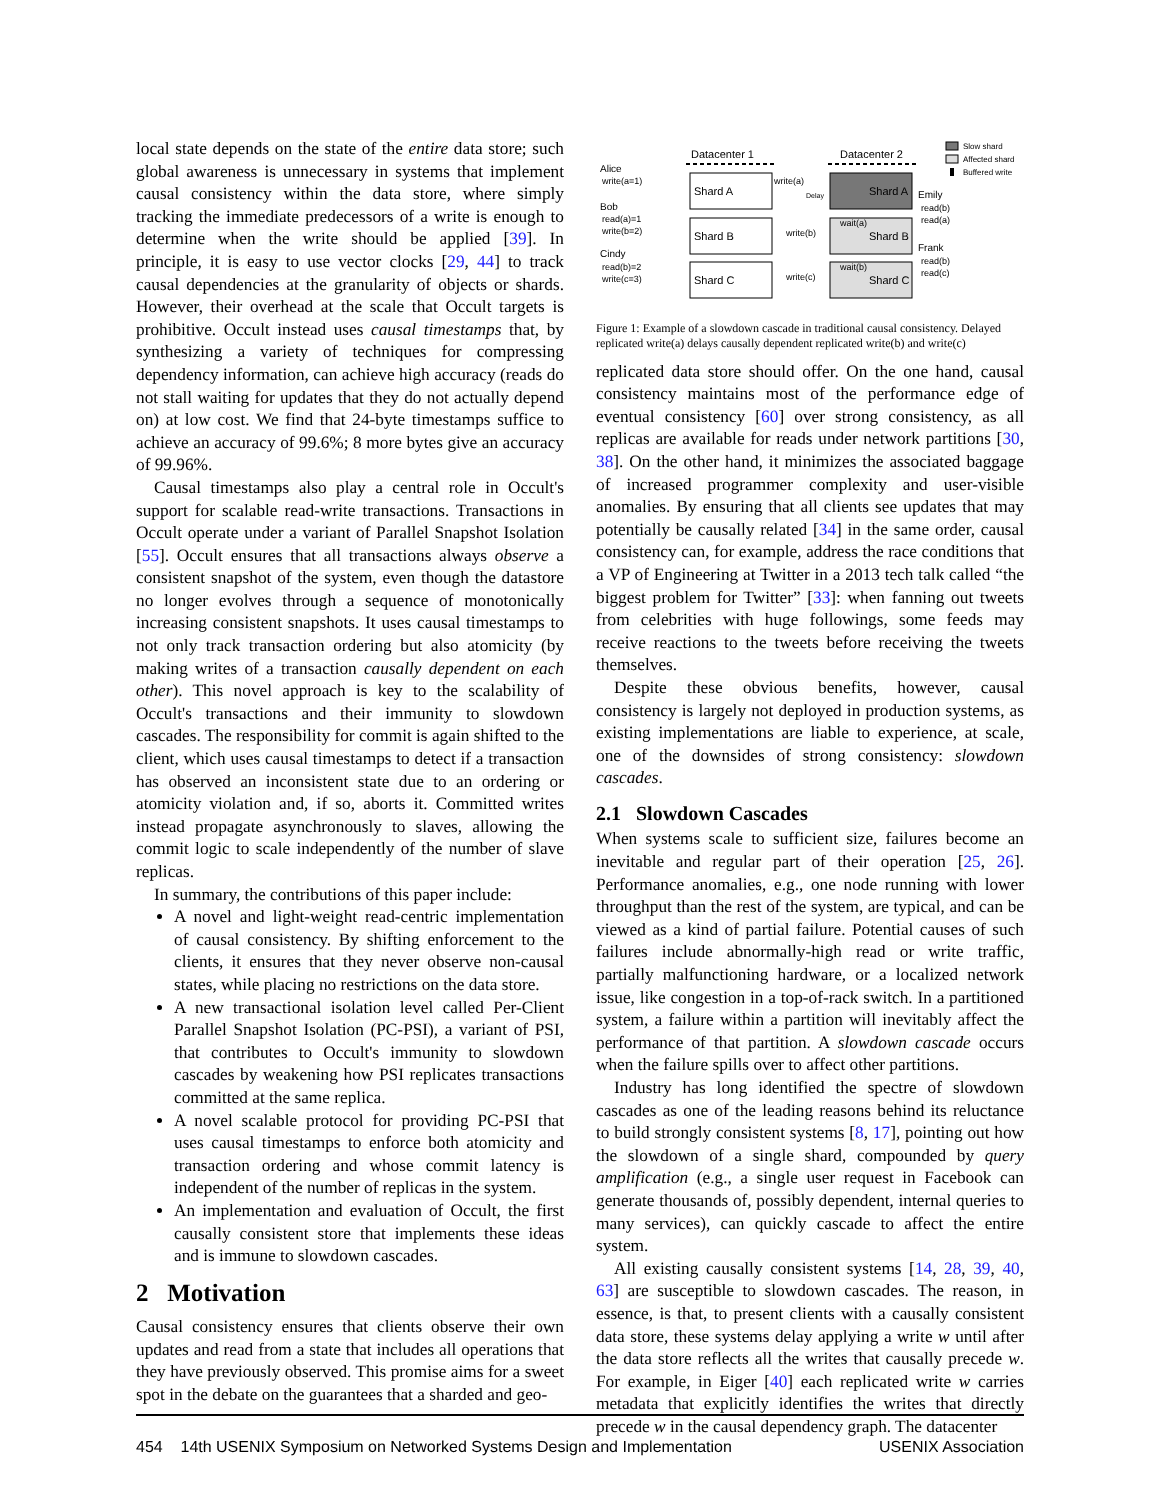local state depends on the state of the entire data store; such global awareness is unnecessary in systems that implement causal consistency within the data store, where simply tracking the immediate predecessors of a write is enough to determine when the write should be applied [39]. In principle, it is easy to use vector clocks [29, 44] to track causal dependencies at the granularity of objects or shards. However, their overhead at the scale that Occult targets is prohibitive. Occult instead uses causal timestamps that, by synthesizing a variety of techniques for compressing dependency information, can achieve high accuracy (reads do not stall waiting for updates that they do not actually depend on) at low cost. We find that 24-byte timestamps suffice to achieve an accuracy of 99.6%; 8 more bytes give an accuracy of 99.96%.
Causal timestamps also play a central role in Occult's support for scalable read-write transactions. Transactions in Occult operate under a variant of Parallel Snapshot Isolation [55]. Occult ensures that all transactions always observe a consistent snapshot of the system, even though the datastore no longer evolves through a sequence of monotonically increasing consistent snapshots. It uses causal timestamps to not only track transaction ordering but also atomicity (by making writes of a transaction causally dependent on each other). This novel approach is key to the scalability of Occult's transactions and their immunity to slowdown cascades. The responsibility for commit is again shifted to the client, which uses causal timestamps to detect if a transaction has observed an inconsistent state due to an ordering or atomicity violation and, if so, aborts it. Committed writes instead propagate asynchronously to slaves, allowing the commit logic to scale independently of the number of slave replicas.
In summary, the contributions of this paper include:
A novel and light-weight read-centric implementation of causal consistency. By shifting enforcement to the clients, it ensures that they never observe non-causal states, while placing no restrictions on the data store.
A new transactional isolation level called Per-Client Parallel Snapshot Isolation (PC-PSI), a variant of PSI, that contributes to Occult's immunity to slowdown cascades by weakening how PSI replicates transactions committed at the same replica.
A novel scalable protocol for providing PC-PSI that uses causal timestamps to enforce both atomicity and transaction ordering and whose commit latency is independent of the number of replicas in the system.
An implementation and evaluation of Occult, the first causally consistent store that implements these ideas and is immune to slowdown cascades.
2 Motivation
Causal consistency ensures that clients observe their own updates and read from a state that includes all operations that they have previously observed. This promise aims for a sweet spot in the debate on the guarantees that a sharded and geo-
Datacenter 1
Datacenter 2
Shard A
Shard B
Shard C
Shard A
Shard B
Shard C
Alice
write(a=1)
Bob
read(a)=1
write(b=2)
Cindy
read(b)=2
write(c=3)
write(a)
Delay
write(b)
write(c)
wait(a)
wait(b)
Emily
read(b)
read(a)
Frank
read(b)
read(c)
Slow shard
Affected shard
Buffered write
Figure 1: Example of a slowdown cascade in traditional causal consistency. Delayed replicated write(a) delays causally dependent replicated write(b) and write(c)
replicated data store should offer. On the one hand, causal consistency maintains most of the performance edge of eventual consistency [60] over strong consistency, as all replicas are available for reads under network partitions [30, 38]. On the other hand, it minimizes the associated baggage of increased programmer complexity and user-visible anomalies. By ensuring that all clients see updates that may potentially be causally related [34] in the same order, causal consistency can, for example, address the race conditions that a VP of Engineering at Twitter in a 2013 tech talk called “the biggest problem for Twitter” [33]: when fanning out tweets from celebrities with huge followings, some feeds may receive reactions to the tweets before receiving the tweets themselves.
Despite these obvious benefits, however, causal consistency is largely not deployed in production systems, as existing implementations are liable to experience, at scale, one of the downsides of strong consistency: slowdown cascades.
2.1 Slowdown Cascades
When systems scale to sufficient size, failures become an inevitable and regular part of their operation [25, 26]. Performance anomalies, e.g., one node running with lower throughput than the rest of the system, are typical, and can be viewed as a kind of partial failure. Potential causes of such failures include abnormally-high read or write traffic, partially malfunctioning hardware, or a localized network issue, like congestion in a top-of-rack switch. In a partitioned system, a failure within a partition will inevitably affect the performance of that partition. A slowdown cascade occurs when the failure spills over to affect other partitions.
Industry has long identified the spectre of slowdown cascades as one of the leading reasons behind its reluctance to build strongly consistent systems [8, 17], pointing out how the slowdown of a single shard, compounded by query amplification (e.g., a single user request in Facebook can generate thousands of, possibly dependent, internal queries to many services), can quickly cascade to affect the entire system.
All existing causally consistent systems [14, 28, 39, 40, 63] are susceptible to slowdown cascades. The reason, in essence, is that, to present clients with a causally consistent data store, these systems delay applying a write w until after the data store reflects all the writes that causally precede w. For example, in Eiger [40] each replicated write w carries metadata that explicitly identifies the writes that directly precede w in the causal dependency graph. The datacenter
454 14th USENIX Symposium on Networked Systems Design and Implementation USENIX Association